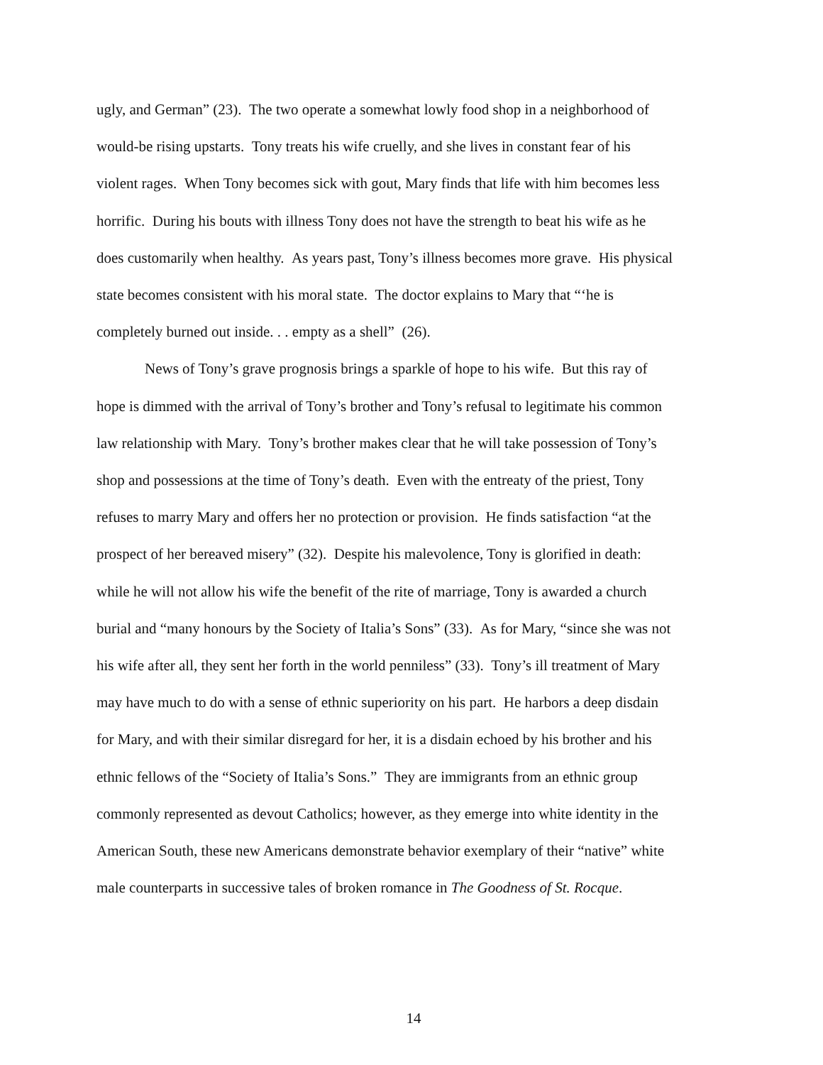ugly, and German” (23). The two operate a somewhat lowly food shop in a neighborhood of
would-be rising upstarts. Tony treats his wife cruelly, and she lives in constant fear of his
violent rages. When Tony becomes sick with gout, Mary finds that life with him becomes less
horrific. During his bouts with illness Tony does not have the strength to beat his wife as he
does customarily when healthy. As years past, Tony’s illness becomes more grave. His physical
state becomes consistent with his moral state. The doctor explains to Mary that “‘he is
completely burned out inside. . . empty as a shell” (26).
News of Tony’s grave prognosis brings a sparkle of hope to his wife. But this ray of
hope is dimmed with the arrival of Tony’s brother and Tony’s refusal to legitimate his common
law relationship with Mary. Tony’s brother makes clear that he will take possession of Tony’s
shop and possessions at the time of Tony’s death. Even with the entreaty of the priest, Tony
refuses to marry Mary and offers her no protection or provision. He finds satisfaction “at the
prospect of her bereaved misery” (32). Despite his malevolence, Tony is glorified in death:
while he will not allow his wife the benefit of the rite of marriage, Tony is awarded a church
burial and “many honours by the Society of Italia’s Sons” (33). As for Mary, “since she was not
his wife after all, they sent her forth in the world penniless” (33). Tony’s ill treatment of Mary
may have much to do with a sense of ethnic superiority on his part. He harbors a deep disdain
for Mary, and with their similar disregard for her, it is a disdain echoed by his brother and his
ethnic fellows of the “Society of Italia’s Sons.” They are immigrants from an ethnic group
commonly represented as devout Catholics; however, as they emerge into white identity in the
American South, these new Americans demonstrate behavior exemplary of their “native” white
male counterparts in successive tales of broken romance in The Goodness of St. Rocque.
14